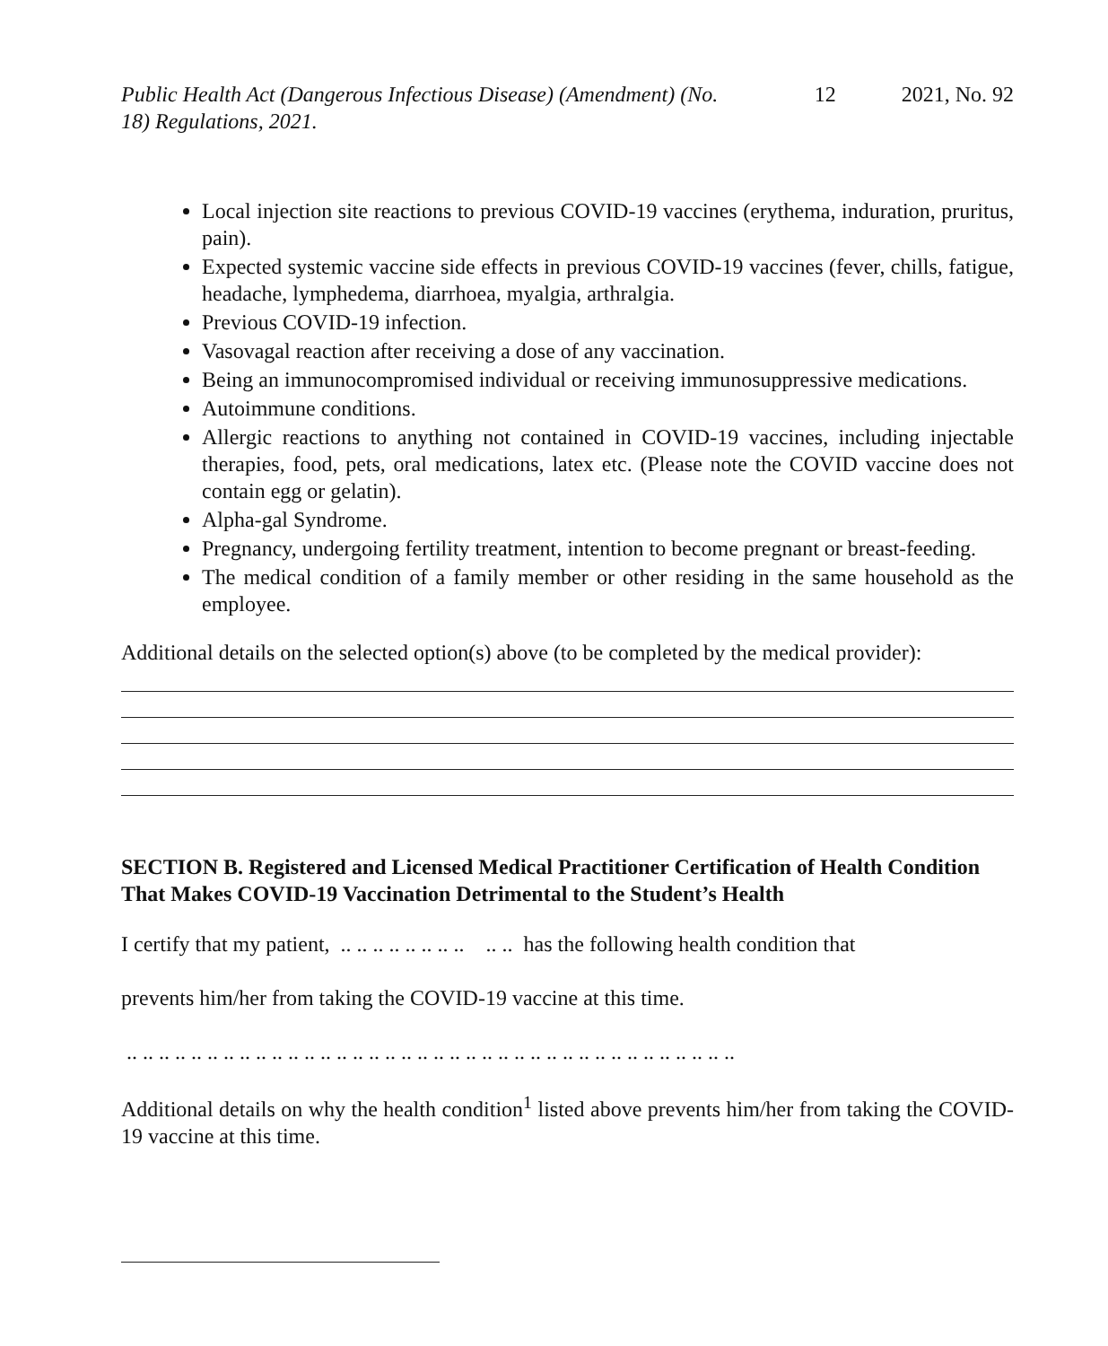Public Health Act (Dangerous Infectious Disease) (Amendment) (No. 18) Regulations, 2021.
12 2021, No. 92
Local injection site reactions to previous COVID-19 vaccines (erythema, induration, pruritus, pain).
Expected systemic vaccine side effects in previous COVID-19 vaccines (fever, chills, fatigue, headache, lymphedema, diarrhoea, myalgia, arthralgia.
Previous COVID-19 infection.
Vasovagal reaction after receiving a dose of any vaccination.
Being an immunocompromised individual or receiving immunosuppressive medications.
Autoimmune conditions.
Allergic reactions to anything not contained in COVID-19 vaccines, including injectable therapies, food, pets, oral medications, latex etc. (Please note the COVID vaccine does not contain egg or gelatin).
Alpha-gal Syndrome.
Pregnancy, undergoing fertility treatment, intention to become pregnant or breast-feeding.
The medical condition of a family member or other residing in the same household as the employee.
Additional details on the selected option(s) above (to be completed by the medical provider):
SECTION B. Registered and Licensed Medical Practitioner Certification of Health Condition That Makes COVID-19 Vaccination Detrimental to the Student’s Health
I certify that my patient, .. .. .. .. .. .. .. .. .. .. has the following health condition that
prevents him/her from taking the COVID-19 vaccine at this time.
.. .. .. .. .. .. .. .. .. .. .. .. .. .. .. .. .. .. .. .. .. .. .. .. .. .. .. .. .. .. .. .. .. .. .. .. .. ..
Additional details on why the health condition<sup>1</sup> listed above prevents him/her from taking the COVID-19 vaccine at this time.